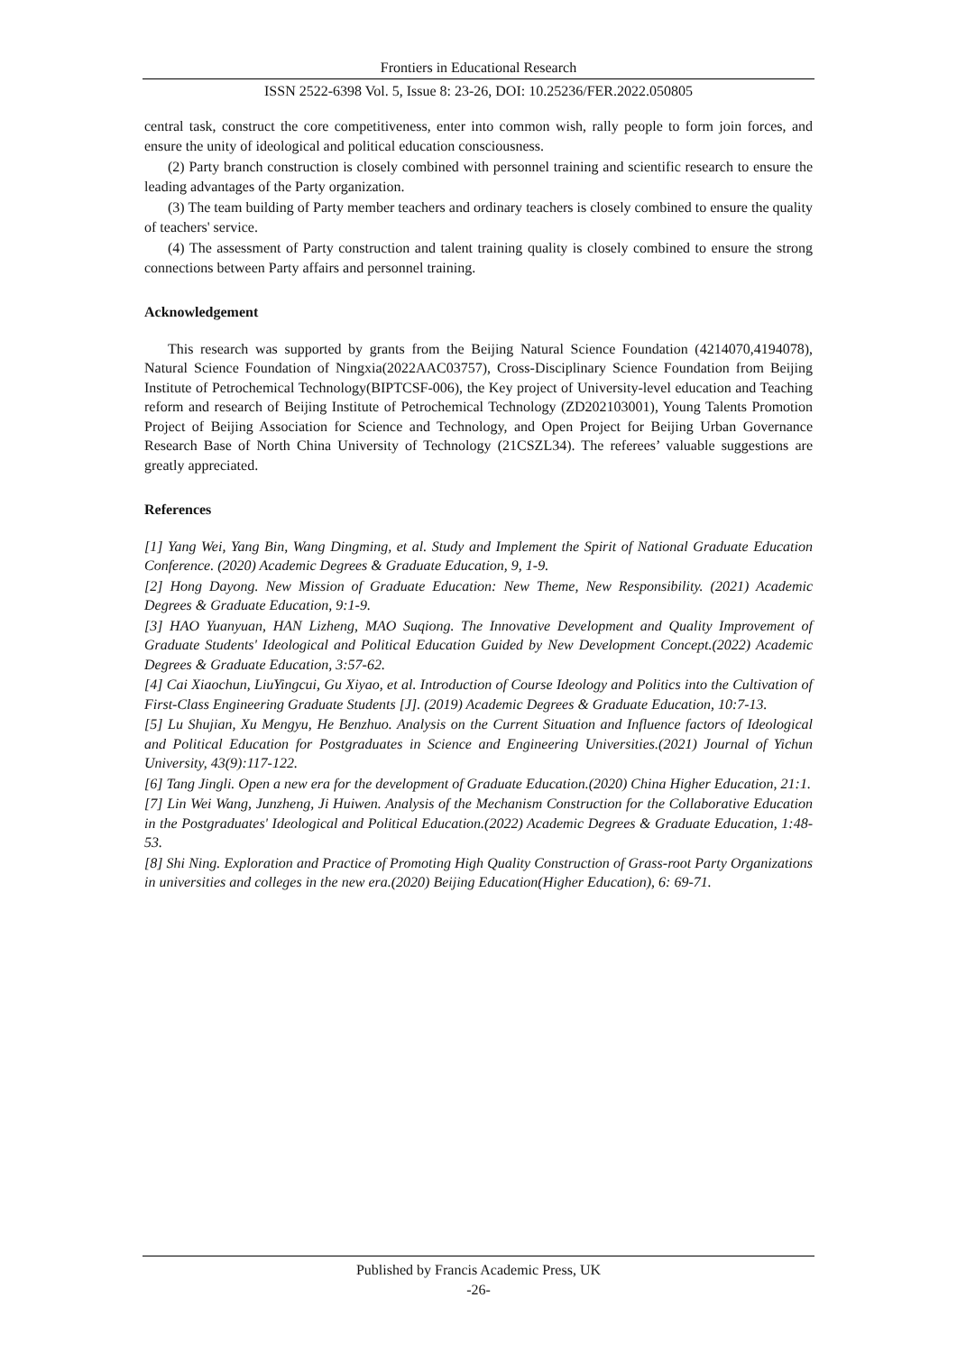Frontiers in Educational Research
ISSN 2522-6398 Vol. 5, Issue 8: 23-26, DOI: 10.25236/FER.2022.050805
central task, construct the core competitiveness, enter into common wish, rally people to form join forces, and ensure the unity of ideological and political education consciousness.
(2) Party branch construction is closely combined with personnel training and scientific research to ensure the leading advantages of the Party organization.
(3) The team building of Party member teachers and ordinary teachers is closely combined to ensure the quality of teachers' service.
(4) The assessment of Party construction and talent training quality is closely combined to ensure the strong connections between Party affairs and personnel training.
Acknowledgement
This research was supported by grants from the Beijing Natural Science Foundation (4214070,4194078), Natural Science Foundation of Ningxia(2022AAC03757), Cross-Disciplinary Science Foundation from Beijing Institute of Petrochemical Technology(BIPTCSF-006), the Key project of University-level education and Teaching reform and research of Beijing Institute of Petrochemical Technology (ZD202103001), Young Talents Promotion Project of Beijing Association for Science and Technology, and Open Project for Beijing Urban Governance Research Base of North China University of Technology (21CSZL34). The referees’ valuable suggestions are greatly appreciated.
References
[1] Yang Wei, Yang Bin, Wang Dingming, et al. Study and Implement the Spirit of National Graduate Education Conference. (2020) Academic Degrees & Graduate Education, 9, 1-9.
[2] Hong Dayong. New Mission of Graduate Education: New Theme, New Responsibility. (2021) Academic Degrees & Graduate Education, 9:1-9.
[3] HAO Yuanyuan, HAN Lizheng, MAO Suqiong. The Innovative Development and Quality Improvement of Graduate Students' Ideological and Political Education Guided by New Development Concept.(2022) Academic Degrees & Graduate Education, 3:57-62.
[4] Cai Xiaochun, LiuYingcui, Gu Xiyao, et al. Introduction of Course Ideology and Politics into the Cultivation of First-Class Engineering Graduate Students [J]. (2019) Academic Degrees & Graduate Education, 10:7-13.
[5] Lu Shujian, Xu Mengyu, He Benzhuo. Analysis on the Current Situation and Influence factors of Ideological and Political Education for Postgraduates in Science and Engineering Universities.(2021) Journal of Yichun University, 43(9):117-122.
[6] Tang Jingli. Open a new era for the development of Graduate Education.(2020) China Higher Education, 21:1.
[7] Lin Wei Wang, Junzheng, Ji Huiwen. Analysis of the Mechanism Construction for the Collaborative Education in the Postgraduates' Ideological and Political Education.(2022) Academic Degrees & Graduate Education, 1:48-53.
[8] Shi Ning. Exploration and Practice of Promoting High Quality Construction of Grass-root Party Organizations in universities and colleges in the new era.(2020) Beijing Education(Higher Education), 6: 69-71.
Published by Francis Academic Press, UK
-26-